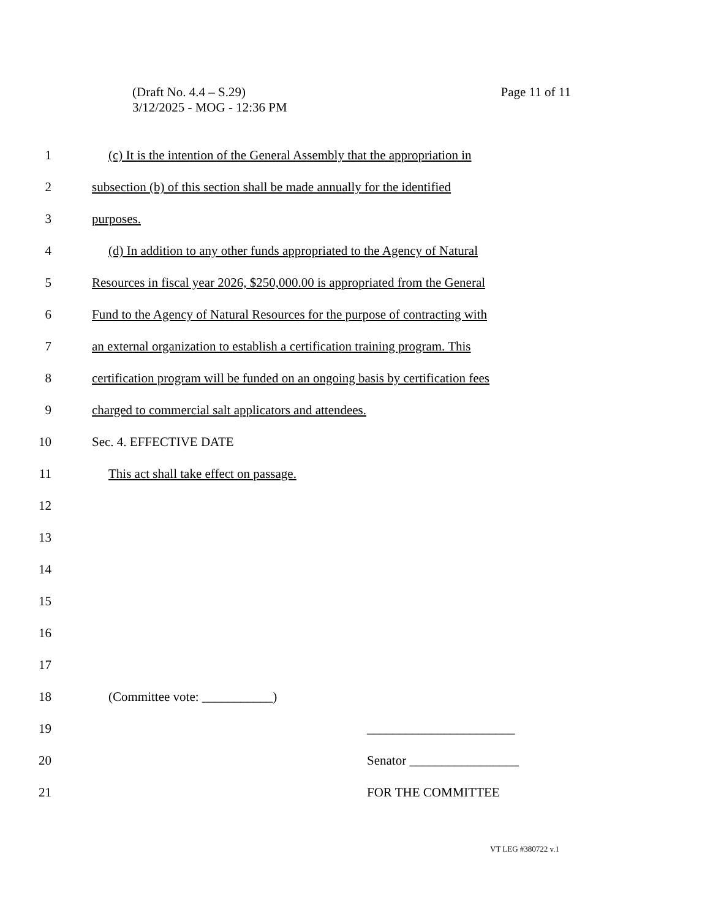Page 11 of 11 (Draft No. 4.4 – S.29)
3/12/2025 - MOG - 12:36 PM
1 (c) It is the intention of the General Assembly that the appropriation in
2 subsection (b) of this section shall be made annually for the identified
3 purposes.
4 (d) In addition to any other funds appropriated to the Agency of Natural
5 Resources in fiscal year 2026, $250,000.00 is appropriated from the General
6 Fund to the Agency of Natural Resources for the purpose of contracting with
7 an external organization to establish a certification training program. This
8 certification program will be funded on an ongoing basis by certification fees
9 charged to commercial salt applicators and attendees.
10 Sec. 4. EFFECTIVE DATE
11 This act shall take effect on passage.
12
13
14
15
16
17
18 (Committee vote: ___________)
19 _______________________
20 Senator _________________
21 FOR THE COMMITTEE
VT LEG #380722 v.1